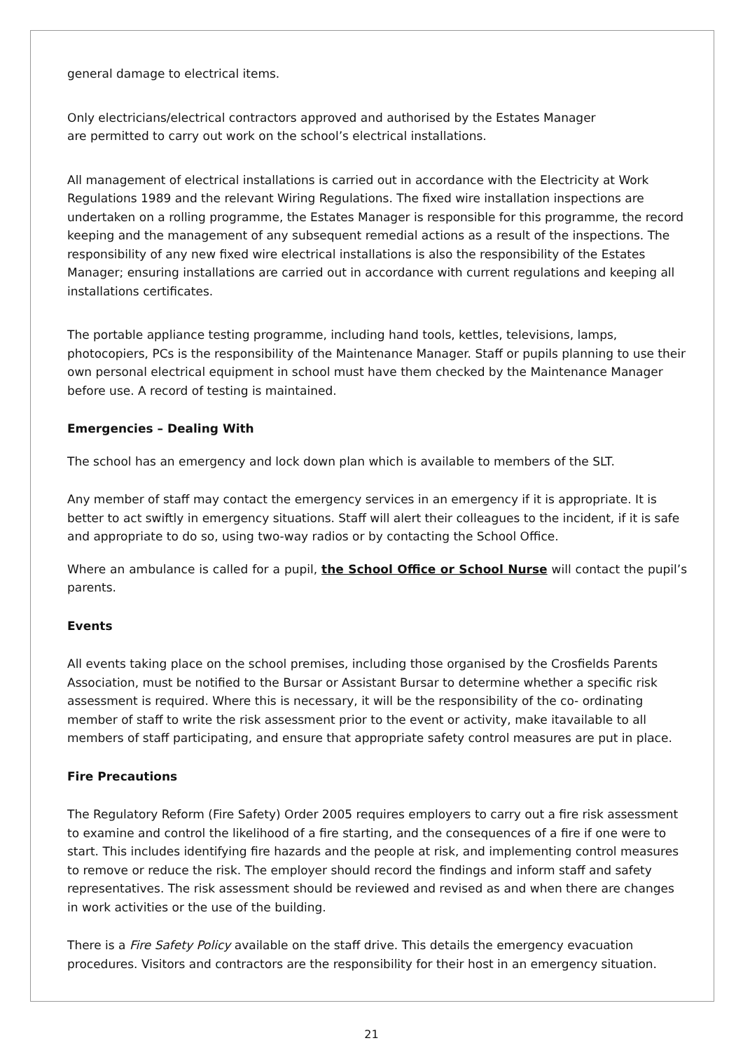general damage to electrical items.
Only electricians/electrical contractors approved and authorised by the Estates Manager
are permitted to carry out work on the school’s electrical installations.
All management of electrical installations is carried out in accordance with the Electricity at Work Regulations 1989 and the relevant Wiring Regulations. The fixed wire installation inspections are undertaken on a rolling programme, the Estates Manager is responsible for this programme, the record keeping and the management of any subsequent remedial actions as a result of the inspections. The responsibility of any new fixed wire electrical installations is also the responsibility of the Estates Manager; ensuring installations are carried out in accordance with current regulations and keeping all installations certificates.
The portable appliance testing programme, including hand tools, kettles, televisions, lamps, photocopiers, PCs is the responsibility of the Maintenance Manager. Staff or pupils planning to use their own personal electrical equipment in school must have them checked by the Maintenance Manager before use. A record of testing is maintained.
Emergencies – Dealing With
The school has an emergency and lock down plan which is available to members of the SLT.
Any member of staff may contact the emergency services in an emergency if it is appropriate. It is better to act swiftly in emergency situations. Staff will alert their colleagues to the incident, if it is safe and appropriate to do so, using two-way radios or by contacting the School Office.
Where an ambulance is called for a pupil, the School Office or School Nurse will contact the pupil’s parents.
Events
All events taking place on the school premises, including those organised by the Crosfields Parents Association, must be notified to the Bursar or Assistant Bursar to determine whether a specific risk assessment is required. Where this is necessary, it will be the responsibility of the co- ordinating member of staff to write the risk assessment prior to the event or activity, make itavailable to all members of staff participating, and ensure that appropriate safety control measures are put in place.
Fire Precautions
The Regulatory Reform (Fire Safety) Order 2005 requires employers to carry out a fire risk assessment to examine and control the likelihood of a fire starting, and the consequences of a fire if one were to start. This includes identifying fire hazards and the people at risk, and implementing control measures to remove or reduce the risk. The employer should record the findings and inform staff and safety representatives. The risk assessment should be reviewed and revised as and when there are changes in work activities or the use of the building.
There is a Fire Safety Policy available on the staff drive. This details the emergency evacuation procedures. Visitors and contractors are the responsibility for their host in an emergency situation.
21